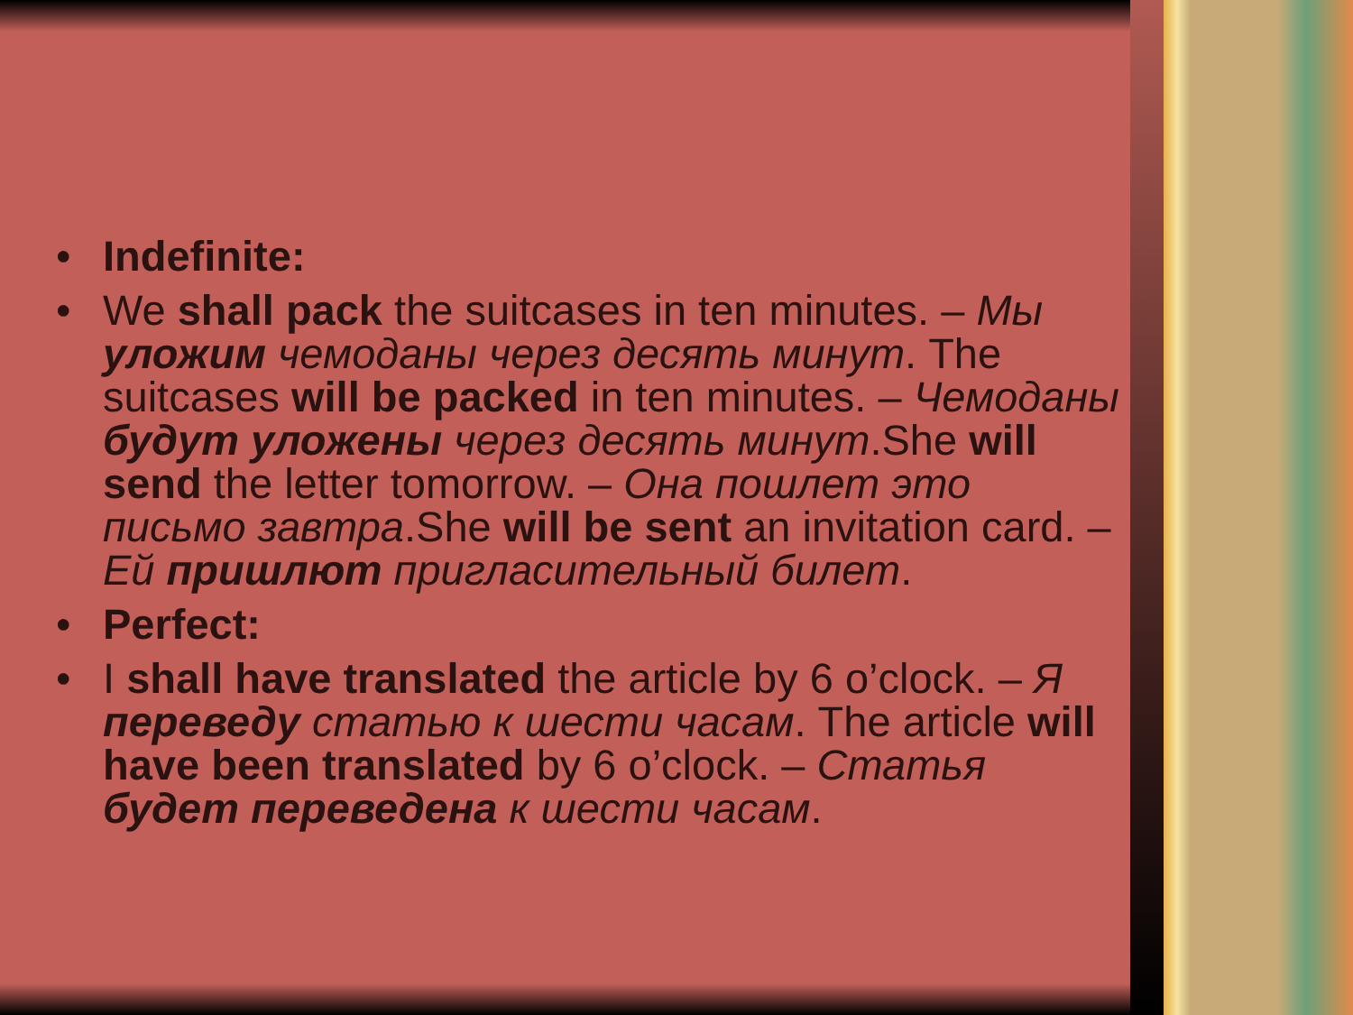• Indefinite:
• We shall pack the suitcases in ten minutes. – Мы уложим чемоданы через десять минут. The suitcases will be packed in ten minutes. – Чемоданы будут уложены через десять минут.She will send the letter tomorrow. – Она пошлет это письмо завтра.She will be sent an invitation card. – Ей пришлют пригласительный билет.
• Perfect:
• I shall have translated the article by 6 o’clock. – Я переведу статью к шести часам. The article will have been translated by 6 o’clock. – Статья будет переведена к шести часам.